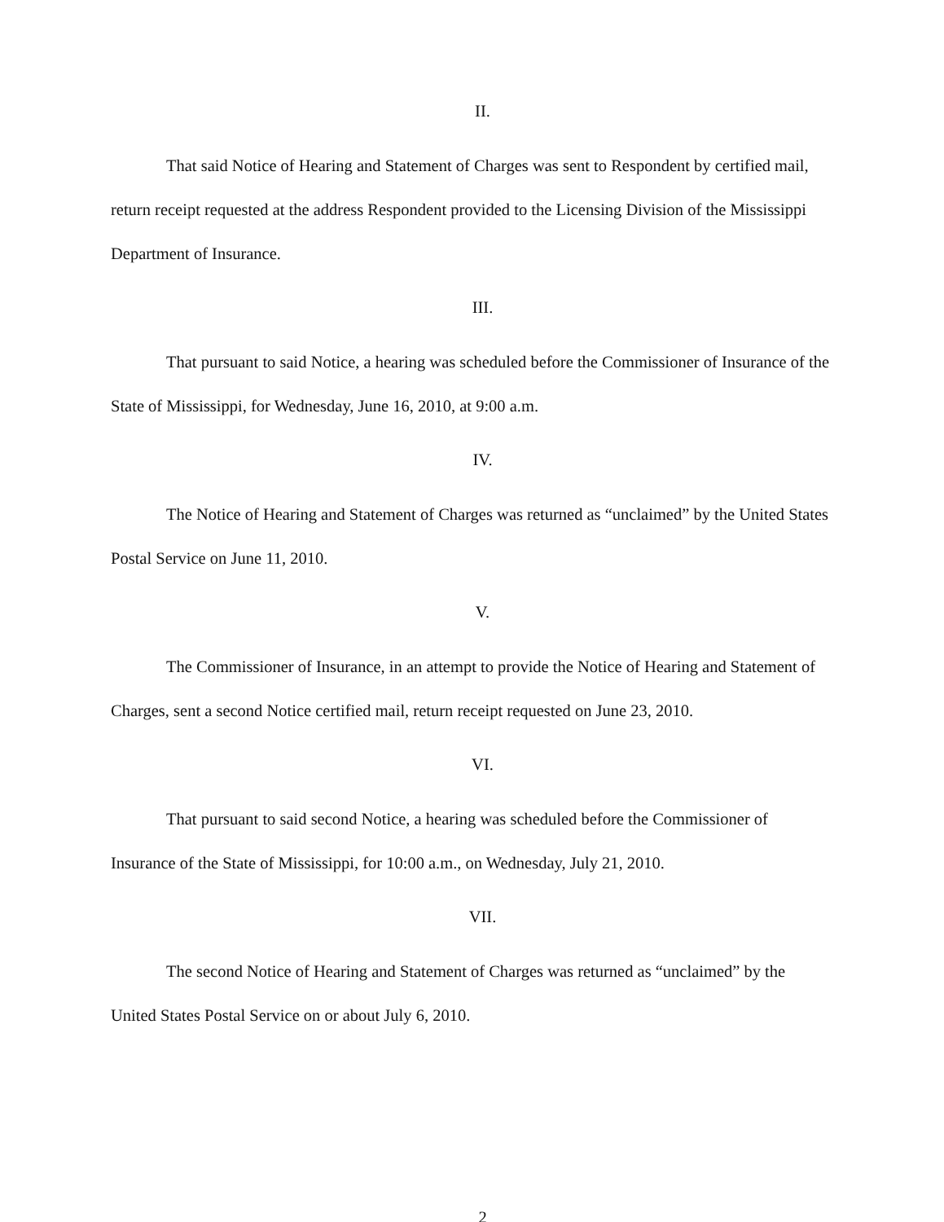II.
That said Notice of Hearing and Statement of Charges was sent to Respondent by certified mail, return receipt requested at the address Respondent provided to the Licensing Division of the Mississippi Department of Insurance.
III.
That pursuant to said Notice, a hearing was scheduled before the Commissioner of Insurance of the State of Mississippi, for Wednesday, June 16, 2010, at 9:00 a.m.
IV.
The Notice of Hearing and Statement of Charges was returned as “unclaimed” by the United States Postal Service on June 11, 2010.
V.
The Commissioner of Insurance, in an attempt to provide the Notice of Hearing and Statement of Charges, sent a second Notice certified mail, return receipt requested on June 23, 2010.
VI.
That pursuant to said second Notice, a hearing was scheduled before the Commissioner of Insurance of the State of Mississippi, for 10:00 a.m., on Wednesday, July 21, 2010.
VII.
The second Notice of Hearing and Statement of Charges was returned as “unclaimed” by the United States Postal Service on or about July 6, 2010.
2